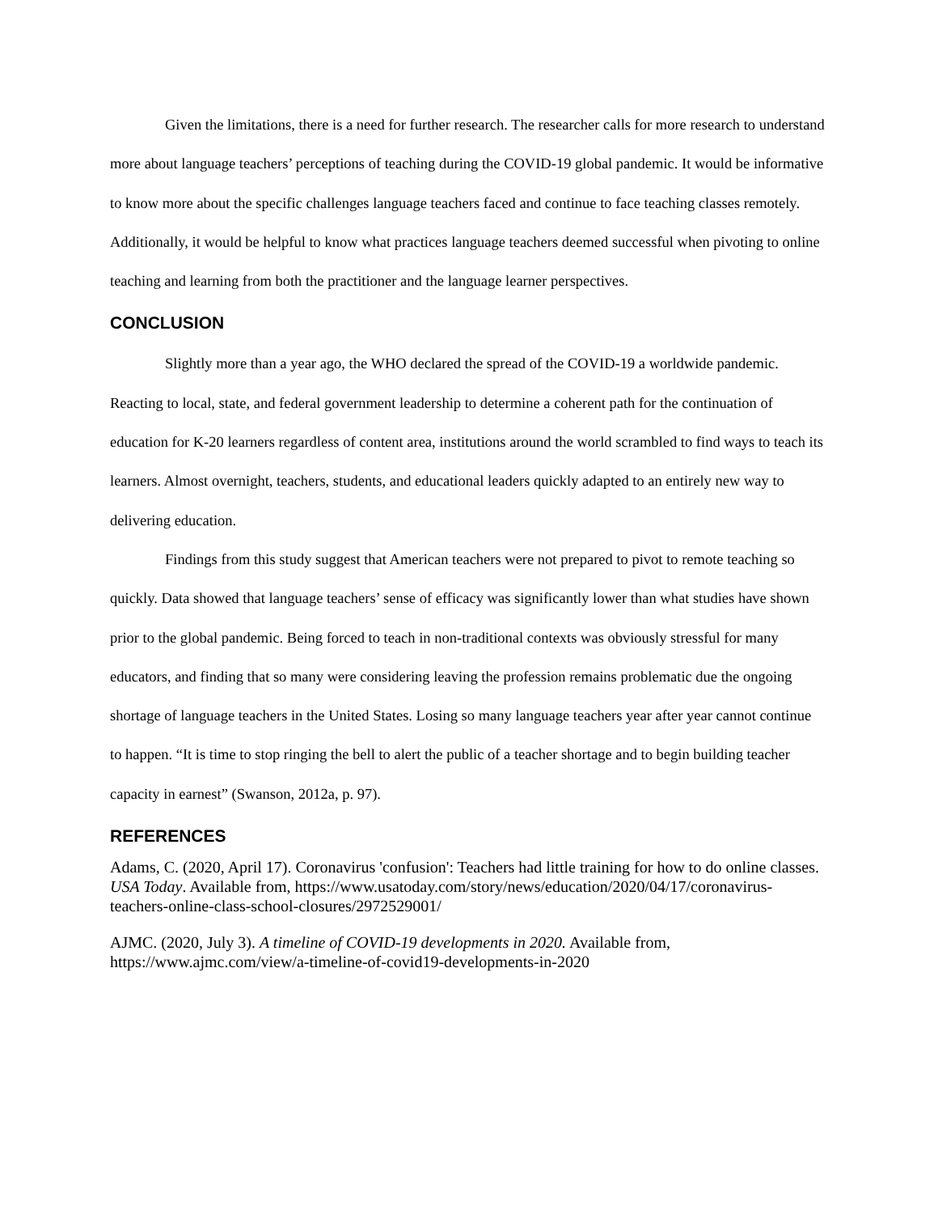Given the limitations, there is a need for further research. The researcher calls for more research to understand more about language teachers’ perceptions of teaching during the COVID-19 global pandemic. It would be informative to know more about the specific challenges language teachers faced and continue to face teaching classes remotely. Additionally, it would be helpful to know what practices language teachers deemed successful when pivoting to online teaching and learning from both the practitioner and the language learner perspectives.
CONCLUSION
Slightly more than a year ago, the WHO declared the spread of the COVID-19 a worldwide pandemic. Reacting to local, state, and federal government leadership to determine a coherent path for the continuation of education for K-20 learners regardless of content area, institutions around the world scrambled to find ways to teach its learners. Almost overnight, teachers, students, and educational leaders quickly adapted to an entirely new way to delivering education.
Findings from this study suggest that American teachers were not prepared to pivot to remote teaching so quickly. Data showed that language teachers’ sense of efficacy was significantly lower than what studies have shown prior to the global pandemic. Being forced to teach in non-traditional contexts was obviously stressful for many educators, and finding that so many were considering leaving the profession remains problematic due the ongoing shortage of language teachers in the United States. Losing so many language teachers year after year cannot continue to happen. “It is time to stop ringing the bell to alert the public of a teacher shortage and to begin building teacher capacity in earnest” (Swanson, 2012a, p. 97).
REFERENCES
Adams, C. (2020, April 17). Coronavirus 'confusion': Teachers had little training for how to do online classes. USA Today. Available from, https://www.usatoday.com/story/news/education/2020/04/17/coronavirus-teachers-online-class-school-closures/2972529001/
AJMC. (2020, July 3). A timeline of COVID-19 developments in 2020. Available from, https://www.ajmc.com/view/a-timeline-of-covid19-developments-in-2020